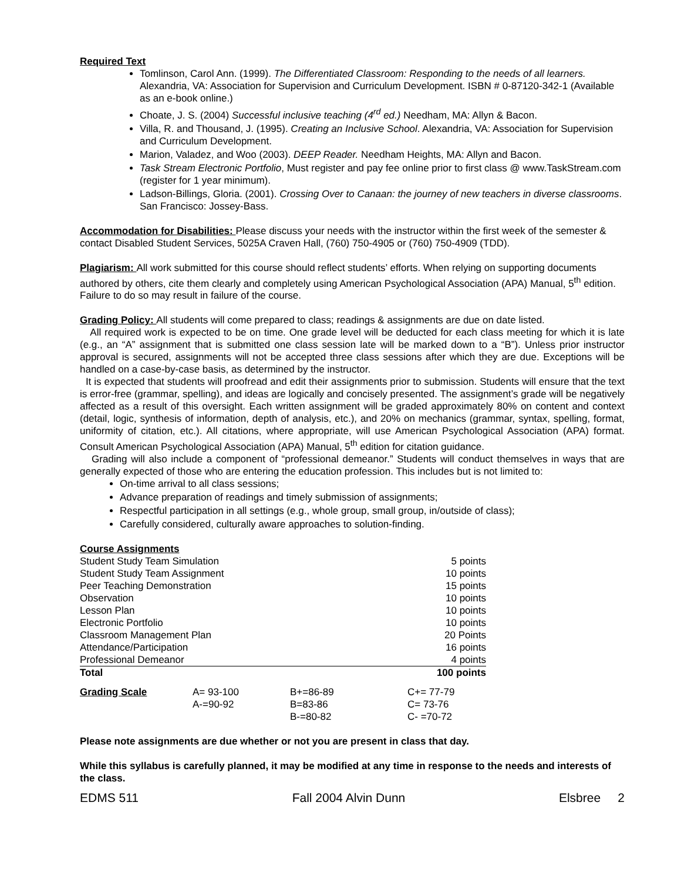Required Text
Tomlinson, Carol Ann. (1999). The Differentiated Classroom: Responding to the needs of all learners. Alexandria, VA: Association for Supervision and Curriculum Development. ISBN # 0-87120-342-1 (Available as an e-book online.)
Choate, J. S. (2004) Successful inclusive teaching (4<sup>rd</sup> ed.) Needham, MA: Allyn & Bacon.
Villa, R. and Thousand, J. (1995). Creating an Inclusive School. Alexandria, VA: Association for Supervision and Curriculum Development.
Marion, Valadez, and Woo (2003). DEEP Reader. Needham Heights, MA: Allyn and Bacon.
Task Stream Electronic Portfolio, Must register and pay fee online prior to first class @ www.TaskStream.com (register for 1 year minimum).
Ladson-Billings, Gloria. (2001). Crossing Over to Canaan: the journey of new teachers in diverse classrooms. San Francisco: Jossey-Bass.
Accommodation for Disabilities: Please discuss your needs with the instructor within the first week of the semester & contact Disabled Student Services, 5025A Craven Hall, (760) 750-4905 or (760) 750-4909 (TDD).
Plagiarism: All work submitted for this course should reflect students’ efforts. When relying on supporting documents authored by others, cite them clearly and completely using American Psychological Association (APA) Manual, 5<sup>th</sup> edition. Failure to do so may result in failure of the course.
Grading Policy: All students will come prepared to class; readings & assignments are due on date listed.
All required work is expected to be on time. One grade level will be deducted for each class meeting for which it is late (e.g., an “A” assignment that is submitted one class session late will be marked down to a “B”). Unless prior instructor approval is secured, assignments will not be accepted three class sessions after which they are due. Exceptions will be handled on a case-by-case basis, as determined by the instructor.
It is expected that students will proofread and edit their assignments prior to submission. Students will ensure that the text is error-free (grammar, spelling), and ideas are logically and concisely presented. The assignment’s grade will be negatively affected as a result of this oversight. Each written assignment will be graded approximately 80% on content and context (detail, logic, synthesis of information, depth of analysis, etc.), and 20% on mechanics (grammar, syntax, spelling, format, uniformity of citation, etc.). All citations, where appropriate, will use American Psychological Association (APA) format. Consult American Psychological Association (APA) Manual, 5<sup>th</sup> edition for citation guidance.
Grading will also include a component of “professional demeanor.” Students will conduct themselves in ways that are generally expected of those who are entering the education profession. This includes but is not limited to:
On-time arrival to all class sessions;
Advance preparation of readings and timely submission of assignments;
Respectful participation in all settings (e.g., whole group, small group, in/outside of class);
Carefully considered, culturally aware approaches to solution-finding.
| Course Assignments | |
| Student Study Team Simulation | 5 points |
| Student Study Team Assignment | 10 points |
| Peer Teaching Demonstration | 15 points |
| Observation | 10 points |
| Lesson Plan | 10 points |
| Electronic Portfolio | 10 points |
| Classroom Management Plan | 20 Points |
| Attendance/Participation | 16 points |
| Professional Demeanor | 4 points |
| Total | 100 points |
| Grading Scale | A= 93-100 A-=90-92 | B+=86-89 B=83-86 B-=80-82 | C+= 77-79 C= 73-76 C- =70-72 |
Please note assignments are due whether or not you are present in class that day.
While this syllabus is carefully planned, it may be modified at any time in response to the needs and interests of the class.
EDMS 511 Fall 2004 Alvin Dunn Elsbree 2